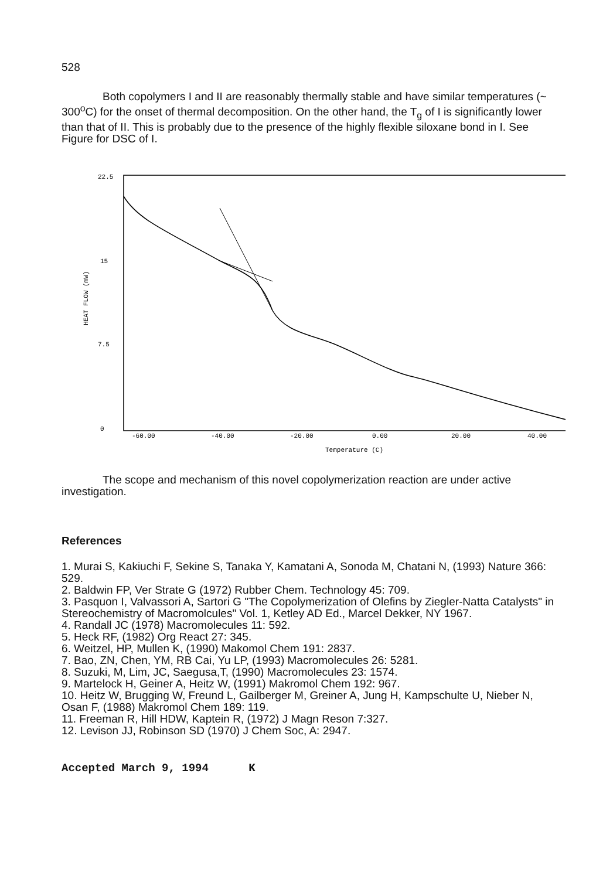528
Both copolymers I and II are reasonably thermally stable and have similar temperatures (~ 300<sup>o</sup>C) for the onset of thermal decomposition. On the other hand, the T<sub>g</sub> of I is significantly lower than that of II. This is probably due to the presence of the highly flexible siloxane bond in I. See Figure for DSC of I.
22.5
15
7.5
0
HEAT FLOW (mW)
-60.00
-40.00
-20.00
0.00
20.00
40.00
Temperature (C)
The scope and mechanism of this novel copolymerization reaction are under active investigation.
References
1. Murai S, Kakiuchi F, Sekine S, Tanaka Y, Kamatani A, Sonoda M, Chatani N, (1993) Nature 366: 529.
2. Baldwin FP, Ver Strate G (1972) Rubber Chem. Technology 45: 709.
3. Pasquon I, Valvassori A, Sartori G "The Copolymerization of Olefins by Ziegler-Natta Catalysts" in Stereochemistry of Macromolcules" Vol. 1, Ketley AD Ed., Marcel Dekker, NY 1967.
4. Randall JC (1978) Macromolecules 11: 592.
5. Heck RF, (1982) Org React 27: 345.
6. Weitzel, HP, Mullen K, (1990) Makomol Chem 191: 2837.
7. Bao, ZN, Chen, YM, RB Cai, Yu LP, (1993) Macromolecules 26: 5281.
8. Suzuki, M, Lim, JC, Saegusa,T, (1990) Macromolecules 23: 1574.
9. Martelock H, Geiner A, Heitz W, (1991) Makromol Chem 192: 967.
10. Heitz W, Brugging W, Freund L, Gailberger M, Greiner A, Jung H, Kampschulte U, Nieber N, Osan F, (1988) Makromol Chem 189: 119.
11. Freeman R, Hill HDW, Kaptein R, (1972) J Magn Reson 7:327.
12. Levison JJ, Robinson SD (1970) J Chem Soc, A: 2947.
Accepted March 9, 1994 K